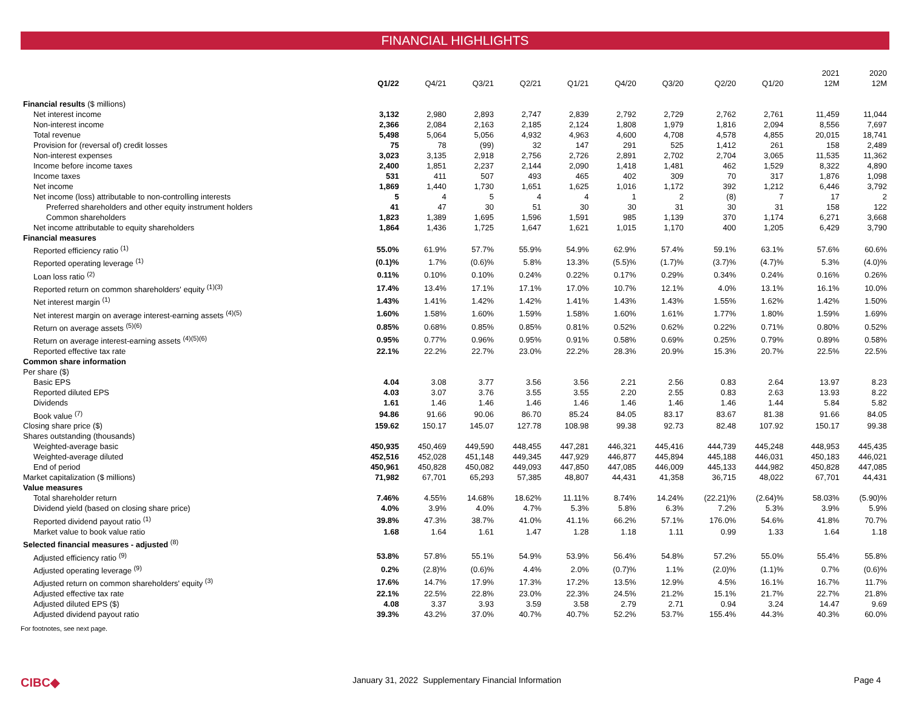FINANCIAL HIGHLIGHTS
| | | | | | | | | | | | 2021 | 2020 |
| --- | --- | --- | --- | --- | --- | --- | --- | --- | --- | --- | --- | --- |
| | Q1/22 | Q4/21 | Q3/21 | Q2/21 | Q1/21 | Q4/20 | Q3/20 | Q2/20 | Q1/20 | | 12M | 12M |
| Financial results ($ millions) | | | | | | | | | | | | |
| Net interest income | 3,132 | 2,980 | 2,893 | 2,747 | 2,839 | 2,792 | 2,729 | 2,762 | 2,761 | | 11,459 | 11,044 |
| Non-interest income | 2,366 | 2,084 | 2,163 | 2,185 | 2,124 | 1,808 | 1,979 | 1,816 | 2,094 | | 8,556 | 7,697 |
| Total revenue | 5,498 | 5,064 | 5,056 | 4,932 | 4,963 | 4,600 | 4,708 | 4,578 | 4,855 | | 20,015 | 18,741 |
| Provision for (reversal of) credit losses | 75 | 78 | (99) | 32 | 147 | 291 | 525 | 1,412 | 261 | | 158 | 2,489 |
| Non-interest expenses | 3,023 | 3,135 | 2,918 | 2,756 | 2,726 | 2,891 | 2,702 | 2,704 | 3,065 | | 11,535 | 11,362 |
| Income before income taxes | 2,400 | 1,851 | 2,237 | 2,144 | 2,090 | 1,418 | 1,481 | 462 | 1,529 | | 8,322 | 4,890 |
| Income taxes | 531 | 411 | 507 | 493 | 465 | 402 | 309 | 70 | 317 | | 1,876 | 1,098 |
| Net income | 1,869 | 1,440 | 1,730 | 1,651 | 1,625 | 1,016 | 1,172 | 392 | 1,212 | | 6,446 | 3,792 |
| Net income (loss) attributable to non-controlling interests | 5 | 4 | 5 | 4 | 4 | 1 | 2 | (8) | 7 | | 17 | 2 |
| Preferred shareholders and other equity instrument holders | 41 | 47 | 30 | 51 | 30 | 30 | 31 | 30 | 31 | | 158 | 122 |
| Common shareholders | 1,823 | 1,389 | 1,695 | 1,596 | 1,591 | 985 | 1,139 | 370 | 1,174 | | 6,271 | 3,668 |
| Net income attributable to equity shareholders | 1,864 | 1,436 | 1,725 | 1,647 | 1,621 | 1,015 | 1,170 | 400 | 1,205 | | 6,429 | 3,790 |
| Financial measures | | | | | | | | | | | | |
| Reported efficiency ratio <sup>(1)</sup> | 55.0% | 61.9% | 57.7% | 55.9% | 54.9% | 62.9% | 57.4% | 59.1% | 63.1% | | 57.6% | 60.6% |
| Reported operating leverage <sup>(1)</sup> | (0.1)% | 1.7% | (0.6)% | 5.8% | 13.3% | (5.5)% | (1.7)% | (3.7)% | (4.7)% | | 5.3% | (4.0)% |
| Loan loss ratio <sup>(2)</sup> | 0.11% | 0.10% | 0.10% | 0.24% | 0.22% | 0.17% | 0.29% | 0.34% | 0.24% | | 0.16% | 0.26% |
| Reported return on common shareholders' equity <sup>(1)(3)</sup> | 17.4% | 13.4% | 17.1% | 17.1% | 17.0% | 10.7% | 12.1% | 4.0% | 13.1% | | 16.1% | 10.0% |
| Net interest margin <sup>(1)</sup> | 1.43% | 1.41% | 1.42% | 1.42% | 1.41% | 1.43% | 1.43% | 1.55% | 1.62% | | 1.42% | 1.50% |
| Net interest margin on average interest-earning assets <sup>(4)(5)</sup> | 1.60% | 1.58% | 1.60% | 1.59% | 1.58% | 1.60% | 1.61% | 1.77% | 1.80% | | 1.59% | 1.69% |
| Return on average assets <sup>(5)(6)</sup> | 0.85% | 0.68% | 0.85% | 0.85% | 0.81% | 0.52% | 0.62% | 0.22% | 0.71% | | 0.80% | 0.52% |
| Return on average interest-earning assets <sup>(4)(5)(6)</sup> | 0.95% | 0.77% | 0.96% | 0.95% | 0.91% | 0.58% | 0.69% | 0.25% | 0.79% | | 0.89% | 0.58% |
| Reported effective tax rate | 22.1% | 22.2% | 22.7% | 23.0% | 22.2% | 28.3% | 20.9% | 15.3% | 20.7% | | 22.5% | 22.5% |
| Common share information | | | | | | | | | | | | |
| Per share ($) | | | | | | | | | | | | |
| Basic EPS | 4.04 | 3.08 | 3.77 | 3.56 | 3.56 | 2.21 | 2.56 | 0.83 | 2.64 | | 13.97 | 8.23 |
| Reported diluted EPS | 4.03 | 3.07 | 3.76 | 3.55 | 3.55 | 2.20 | 2.55 | 0.83 | 2.63 | | 13.93 | 8.22 |
| Dividends | 1.61 | 1.46 | 1.46 | 1.46 | 1.46 | 1.46 | 1.46 | 1.46 | 1.44 | | 5.84 | 5.82 |
| Book value <sup>(7)</sup> | 94.86 | 91.66 | 90.06 | 86.70 | 85.24 | 84.05 | 83.17 | 83.67 | 81.38 | | 91.66 | 84.05 |
| Closing share price ($) | 159.62 | 150.17 | 145.07 | 127.78 | 108.98 | 99.38 | 92.73 | 82.48 | 107.92 | | 150.17 | 99.38 |
| Shares outstanding (thousands) | | | | | | | | | | | | |
| Weighted-average basic | 450,935 | 450,469 | 449,590 | 448,455 | 447,281 | 446,321 | 445,416 | 444,739 | 445,248 | | 448,953 | 445,435 |
| Weighted-average diluted | 452,516 | 452,028 | 451,148 | 449,345 | 447,929 | 446,877 | 445,894 | 445,188 | 446,031 | | 450,183 | 446,021 |
| End of period | 450,961 | 450,828 | 450,082 | 449,093 | 447,850 | 447,085 | 446,009 | 445,133 | 444,982 | | 450,828 | 447,085 |
| Market capitalization ($ millions) | 71,982 | 67,701 | 65,293 | 57,385 | 48,807 | 44,431 | 41,358 | 36,715 | 48,022 | | 67,701 | 44,431 |
| Value measures | | | | | | | | | | | | |
| Total shareholder return | 7.46% | 4.55% | 14.68% | 18.62% | 11.11% | 8.74% | 14.24% | (22.21)% | (2.64)% | | 58.03% | (5.90)% |
| Dividend yield (based on closing share price) | 4.0% | 3.9% | 4.0% | 4.7% | 5.3% | 5.8% | 6.3% | 7.2% | 5.3% | | 3.9% | 5.9% |
| Reported dividend payout ratio <sup>(1)</sup> | 39.8% | 47.3% | 38.7% | 41.0% | 41.1% | 66.2% | 57.1% | 176.0% | 54.6% | | 41.8% | 70.7% |
| Market value to book value ratio | 1.68 | 1.64 | 1.61 | 1.47 | 1.28 | 1.18 | 1.11 | 0.99 | 1.33 | | 1.64 | 1.18 |
| Selected financial measures - adjusted <sup>(8)</sup> | | | | | | | | | | | | |
| Adjusted efficiency ratio <sup>(9)</sup> | 53.8% | 57.8% | 55.1% | 54.9% | 53.9% | 56.4% | 54.8% | 57.2% | 55.0% | | 55.4% | 55.8% |
| Adjusted operating leverage <sup>(9)</sup> | 0.2% | (2.8)% | (0.6)% | 4.4% | 2.0% | (0.7)% | 1.1% | (2.0)% | (1.1)% | | 0.7% | (0.6)% |
| Adjusted return on common shareholders' equity <sup>(3)</sup> | 17.6% | 14.7% | 17.9% | 17.3% | 17.2% | 13.5% | 12.9% | 4.5% | 16.1% | | 16.7% | 11.7% |
| Adjusted effective tax rate | 22.1% | 22.5% | 22.8% | 23.0% | 22.3% | 24.5% | 21.2% | 15.1% | 21.7% | | 22.7% | 21.8% |
| Adjusted diluted EPS ($) | 4.08 | 3.37 | 3.93 | 3.59 | 3.58 | 2.79 | 2.71 | 0.94 | 3.24 | | 14.47 | 9.69 |
| Adjusted dividend payout ratio | 39.3% | 43.2% | 37.0% | 40.7% | 40.7% | 52.2% | 53.7% | 155.4% | 44.3% | | 40.3% | 60.0% |
For footnotes, see next page.
CIBC◆ January 31, 2022 Supplementary Financial Information Page 4